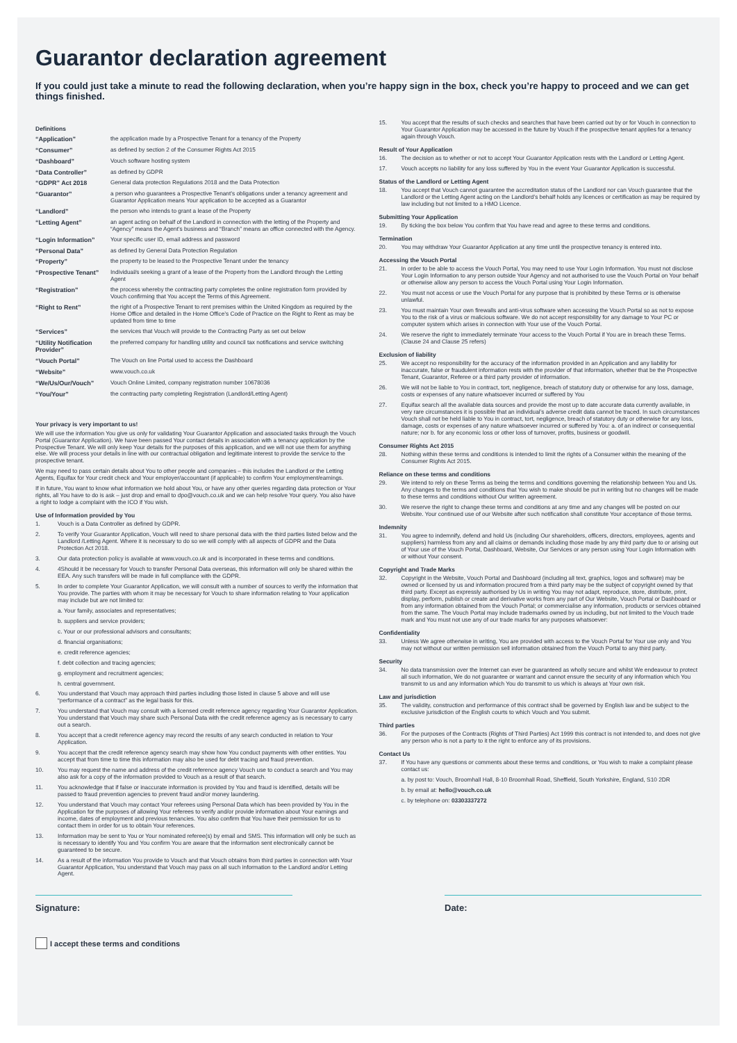Guarantor declaration agreement
If you could just take a minute to read the following declaration, when you’re happy sign in the box, check you’re happy to proceed and we can get things finished.
Definitions
| “Application” | the application made by a Prospective Tenant for a tenancy of the Property |
| “Consumer” | as defined by section 2 of the Consumer Rights Act 2015 |
| “Dashboard” | Vouch software hosting system |
| “Data Controller” | as defined by GDPR |
| “GDPR” Act 2018 | General data protection Regulations 2018 and the Data Protection |
| “Guarantor” | a person who guarantees a Prospective Tenant’s obligations under a tenancy agreement and Guarantor Application means Your application to be accepted as a Guarantor |
| “Landlord” | the person who intends to grant a lease of the Property |
| “Letting Agent” | an agent acting on behalf of the Landlord in connection with the letting of the Property and “Agency” means the Agent’s business and “Branch” means an office connected with the Agency. |
| “Login Information” | Your specific user ID, email address and password |
| “Personal Data” | as defined by General Data Protection Regulation |
| “Property” | the property to be leased to the Prospective Tenant under the tenancy |
| “Prospective Tenant” | Individual/s seeking a grant of a lease of the Property from the Landlord through the Letting Agent |
| “Registration” | the process whereby the contracting party completes the online registration form provided by Vouch confirming that You accept the Terms of this Agreement. |
| “Right to Rent” | the right of a Prospective Tenant to rent premises within the United Kingdom as required by the Home Office and detailed in the Home Office’s Code of Practice on the Right to Rent as may be updated from time to time |
| “Services” | the services that Vouch will provide to the Contracting Party as set out below |
| “Utility Notification Provider” | the preferred company for handling utility and council tax notifications and service switching |
| “Vouch Portal” | The Vouch on line Portal used to access the Dashboard |
| “Website” | www.vouch.co.uk |
| “We/Us/Our/Vouch” | Vouch Online Limited, company registration number 10678036 |
| “You/Your” | the contracting party completing Registration (Landlord/Letting Agent) |
Your privacy is very important to us!
We will use the information You give us only for validating Your Guarantor Application and associated tasks through the Vouch Portal (Guarantor Application). We have been passed Your contact details in association with a tenancy application by the Prospective Tenant. We will only keep Your details for the purposes of this application, and we will not use them for anything else. We will process your details in line with our contractual obligation and legitimate interest to provide the service to the prospective tenant.
We may need to pass certain details about You to other people and companies – this includes the Landlord or the Letting Agents, Equifax for Your credit check and Your employer/accountant (if applicable) to confirm Your employment/earnings.
If in future, You want to know what information we hold about You, or have any other queries regarding data protection or Your rights, all You have to do is ask – just drop and email to dpo@vouch.co.uk and we can help resolve Your query. You also have a right to lodge a complaint with the ICO if You wish.
Use of Information provided by You
1. Vouch is a Data Controller as defined by GDPR.
2. To verify Your Guarantor Application, Vouch will need to share personal data with the third parties listed below and the Landlord /Letting Agent. Where it is necessary to do so we will comply with all aspects of GDPR and the Data Protection Act 2018.
3. Our data protection policy is available at www.vouch.co.uk and is incorporated in these terms and conditions.
4. 4Should it be necessary for Vouch to transfer Personal Data overseas, this information will only be shared within the EEA. Any such transfers will be made in full compliance with the GDPR.
5. In order to complete Your Guarantor Application, we will consult with a number of sources to verify the information that You provide. The parties with whom it may be necessary for Vouch to share information relating to Your application may include but are not limited to:
a. Your family, associates and representatives;
b. suppliers and service providers;
c. Your or our professional advisors and consultants;
d. financial organisations;
e. credit reference agencies;
f. debt collection and tracing agencies;
g. employment and recruitment agencies;
h. central government.
6. You understand that Vouch may approach third parties including those listed in clause 5 above and will use “performance of a contract” as the legal basis for this.
7. You understand that Vouch may consult with a licensed credit reference agency regarding Your Guarantor Application. You understand that Vouch may share such Personal Data with the credit reference agency as is necessary to carry out a search.
8. You accept that a credit reference agency may record the results of any search conducted in relation to Your Application.
9. You accept that the credit reference agency search may show how You conduct payments with other entities. You accept that from time to time this information may also be used for debt tracing and fraud prevention.
10. You may request the name and address of the credit reference agency Vouch use to conduct a search and You may also ask for a copy of the information provided to Vouch as a result of that search.
11. You acknowledge that if false or inaccurate information is provided by You and fraud is identified, details will be passed to fraud prevention agencies to prevent fraud and/or money laundering.
12. You understand that Vouch may contact Your referees using Personal Data which has been provided by You in the Application for the purposes of allowing Your referees to verify and/or provide information about Your earnings and income, dates of employment and previous tenancies. You also confirm that You have their permission for us to contact them in order for us to obtain Your references.
13. Information may be sent to You or Your nominated referee(s) by email and SMS. This information will only be such as is necessary to identify You and You confirm You are aware that the information sent electronically cannot be guaranteed to be secure.
14. As a result of the information You provide to Vouch and that Vouch obtains from third parties in connection with Your Guarantor Application, You understand that Vouch may pass on all such information to the Landlord and/or Letting Agent.
15. You accept that the results of such checks and searches that have been carried out by or for Vouch in connection to Your Guarantor Application may be accessed in the future by Vouch if the prospective tenant applies for a tenancy again through Vouch.
Result of Your Application
16. The decision as to whether or not to accept Your Guarantor Application rests with the Landlord or Letting Agent.
17. Vouch accepts no liability for any loss suffered by You in the event Your Guarantor Application is successful.
Status of the Landlord or Letting Agent
18. You accept that Vouch cannot guarantee the accreditation status of the Landlord nor can Vouch guarantee that the Landlord or the Letting Agent acting on the Landlord’s behalf holds any licences or certification as may be required by law including but not limited to a HMO Licence.
Submitting Your Application
19. By ticking the box below You confirm that You have read and agree to these terms and conditions.
Termination
20. You may withdraw Your Guarantor Application at any time until the prospective tenancy is entered into.
Accessing the Vouch Portal
21. In order to be able to access the Vouch Portal, You may need to use Your Login Information. You must not disclose Your Login Information to any person outside Your Agency and not authorised to use the Vouch Portal on Your behalf or otherwise allow any person to access the Vouch Portal using Your Login Information.
22. You must not access or use the Vouch Portal for any purpose that is prohibited by these Terms or is otherwise unlawful.
23. You must maintain Your own firewalls and anti-virus software when accessing the Vouch Portal so as not to expose You to the risk of a virus or malicious software. We do not accept responsibility for any damage to Your PC or computer system which arises in connection with Your use of the Vouch Portal.
24. We reserve the right to immediately terminate Your access to the Vouch Portal if You are in breach these Terms. (Clause 24 and Clause 25 refers)
Exclusion of liability
25. We accept no responsibility for the accuracy of the information provided in an Application and any liability for inaccurate, false or fraudulent information rests with the provider of that information, whether that be the Prospective Tenant, Guarantor, Referee or a third party provider of information.
26. We will not be liable to You in contract, tort, negligence, breach of statutory duty or otherwise for any loss, damage, costs or expenses of any nature whatsoever incurred or suffered by You
27. Equifax search all the available data sources and provide the most up to date accurate data currently available, in very rare circumstances it is possible that an individual’s adverse credit data cannot be traced. In such circumstances Vouch shall not be held liable to You in contract, tort, negligence, breach of statutory duty or otherwise for any loss, damage, costs or expenses of any nature whatsoever incurred or suffered by You: a. of an indirect or consequential nature; nor b. for any economic loss or other loss of turnover, profits, business or goodwill.
Consumer Rights Act 2015
28. Nothing within these terms and conditions is intended to limit the rights of a Consumer within the meaning of the Consumer Rights Act 2015.
Reliance on these terms and conditions
29. We intend to rely on these Terms as being the terms and conditions governing the relationship between You and Us. Any changes to the terms and conditions that You wish to make should be put in writing but no changes will be made to these terms and conditions without Our written agreement.
30. We reserve the right to change these terms and conditions at any time and any changes will be posted on our Website. Your continued use of our Website after such notification shall constitute Your acceptance of those terms.
Indemnity
31. You agree to indemnify, defend and hold Us (including Our shareholders, officers, directors, employees, agents and suppliers) harmless from any and all claims or demands including those made by any third party due to or arising out of Your use of the Vouch Portal, Dashboard, Website, Our Services or any person using Your Login Information with or without Your consent.
Copyright and Trade Marks
32. Copyright in the Website, Vouch Portal and Dashboard (including all text, graphics, logos and software) may be owned or licensed by us and information procured from a third party may be the subject of copyright owned by that third party. Except as expressly authorised by Us in writing You may not adapt, reproduce, store, distribute, print, display, perform, publish or create and derivative works from any part of Our Website, Vouch Portal or Dashboard or from any information obtained from the Vouch Portal; or commercialise any information, products or services obtained from the same. The Vouch Portal may include trademarks owned by us including, but not limited to the Vouch trade mark and You must not use any of our trade marks for any purposes whatsoever:
Confidentiality
33. Unless We agree otherwise in writing, You are provided with access to the Vouch Portal for Your use only and You may not without our written permission sell information obtained from the Vouch Portal to any third party.
Security
34. No data transmission over the Internet can ever be guaranteed as wholly secure and whilst We endeavour to protect all such information, We do not guarantee or warrant and cannot ensure the security of any information which You transmit to us and any information which You do transmit to us which is always at Your own risk.
Law and jurisdiction
35. The validity, construction and performance of this contract shall be governed by English law and be subject to the exclusive jurisdiction of the English courts to which Vouch and You submit.
Third parties
36. For the purposes of the Contracts (Rights of Third Parties) Act 1999 this contract is not intended to, and does not give any person who is not a party to it the right to enforce any of its provisions.
Contact Us
37. If You have any questions or comments about these terms and conditions, or You wish to make a complaint please contact us:
a. by post to: Vouch, Broomhall Hall, 8-10 Broomhall Road, Sheffield, South Yorkshire, England, S10 2DR
b. by email at: hello@vouch.co.uk
c. by telephone on: 03303337272
Signature: Date:
I accept these terms and conditions